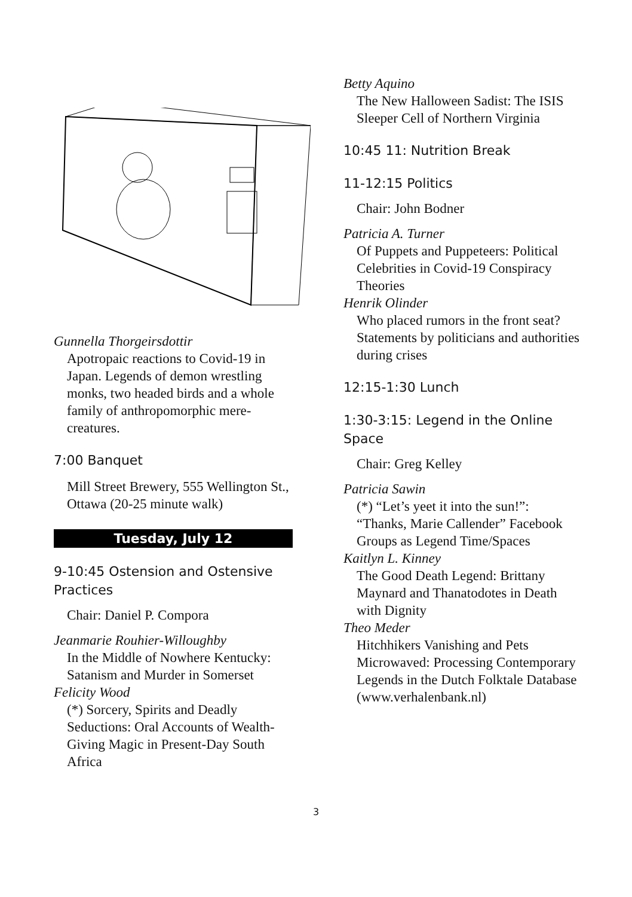Gunnella Thorgeirsdottir
Apotropaic reactions to Covid-19 in Japan. Legends of demon wrestling monks, two headed birds and a whole family of anthropomorphic mere-creatures.
7:00 Banquet
Mill Street Brewery, 555 Wellington St., Ottawa (20-25 minute walk)
Tuesday, July 12
9-10:45 Ostension and Ostensive Practices
Chair: Daniel P. Compora
Jeanmarie Rouhier-Willoughby
In the Middle of Nowhere Kentucky: Satanism and Murder in Somerset
Felicity Wood
(*) Sorcery, Spirits and Deadly Seductions: Oral Accounts of Wealth-Giving Magic in Present-Day South Africa
Betty Aquino
The New Halloween Sadist: The ISIS Sleeper Cell of Northern Virginia
10:45 11: Nutrition Break
11-12:15 Politics
Chair: John Bodner
Patricia A. Turner
Of Puppets and Puppeteers: Political Celebrities in Covid-19 Conspiracy Theories
Henrik Olinder
Who placed rumors in the front seat? Statements by politicians and authorities during crises
12:15-1:30 Lunch
1:30-3:15: Legend in the Online Space
Chair: Greg Kelley
Patricia Sawin
(*) “Let’s yeet it into the sun!”: “Thanks, Marie Callender” Facebook Groups as Legend Time/Spaces
Kaitlyn L. Kinney
The Good Death Legend: Brittany Maynard and Thanatodotes in Death with Dignity
Theo Meder
Hitchhikers Vanishing and Pets Microwaved: Processing Contemporary Legends in the Dutch Folktale Database (www.verhalenbank.nl)
3